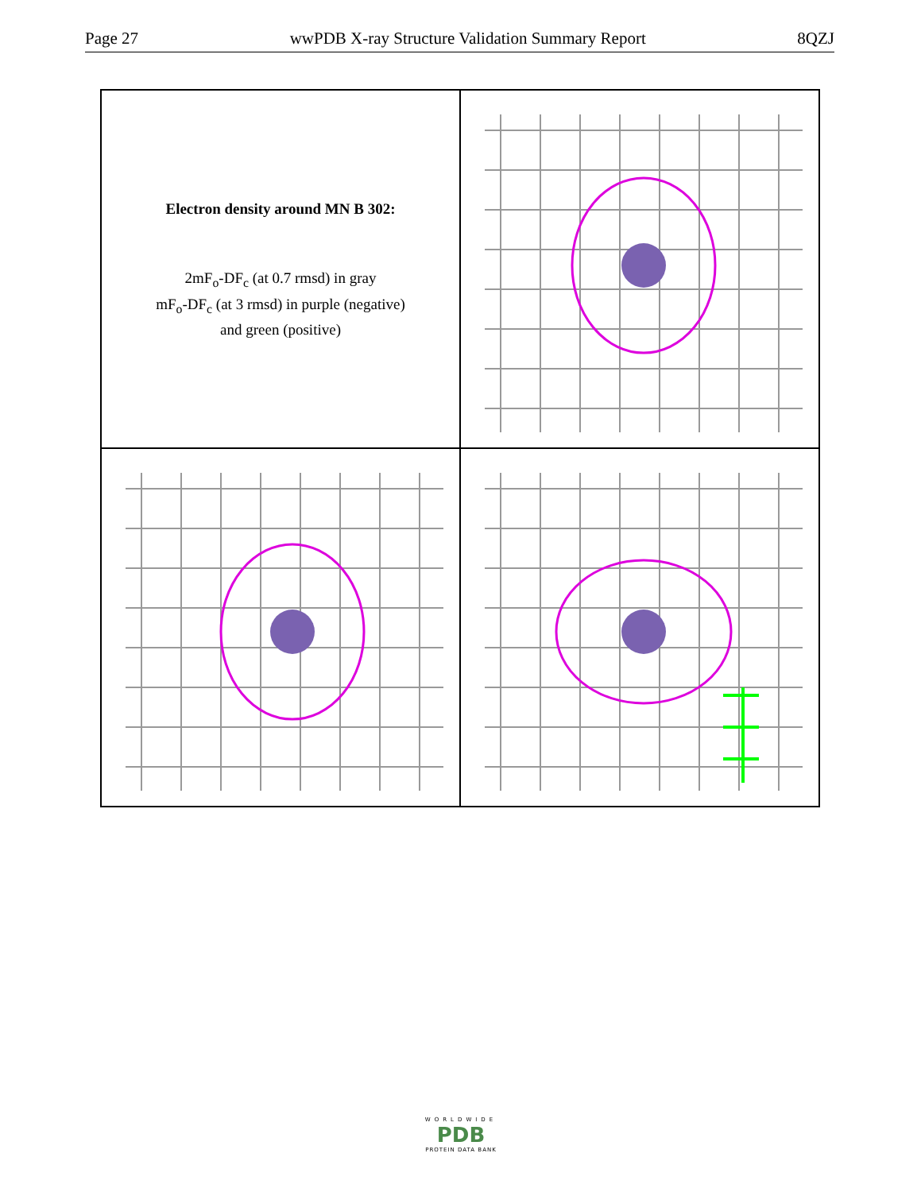Page 27 wwPDB X-ray Structure Validation Summary Report 8QZJ
Electron density around MN B 302:
2mF<sub>o</sub>-DF<sub>c</sub> (at 0.7 rmsd) in gray
mF<sub>o</sub>-DF<sub>c</sub> (at 3 rmsd) in purple (negative)
and green (positive)
WORLDWIDE
PDB
PROTEIN DATA BANK